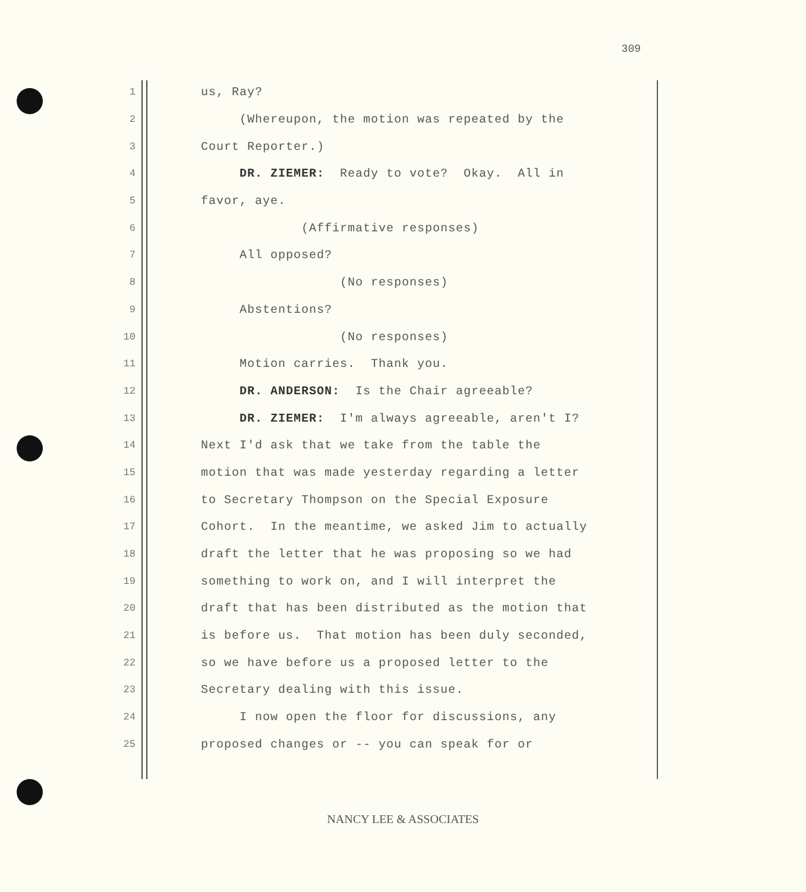309
1 us, Ray?
2 (Whereupon, the motion was repeated by the
3 Court Reporter.)
4 DR. ZIEMER: Ready to vote? Okay. All in
5 favor, aye.
6 (Affirmative responses)
7 All opposed?
8 (No responses)
9 Abstentions?
10 (No responses)
11 Motion carries. Thank you.
12 DR. ANDERSON: Is the Chair agreeable?
13 DR. ZIEMER: I'm always agreeable, aren't I?
14 Next I'd ask that we take from the table the
15 motion that was made yesterday regarding a letter
16 to Secretary Thompson on the Special Exposure
17 Cohort. In the meantime, we asked Jim to actually
18 draft the letter that he was proposing so we had
19 something to work on, and I will interpret the
20 draft that has been distributed as the motion that
21 is before us. That motion has been duly seconded,
22 so we have before us a proposed letter to the
23 Secretary dealing with this issue.
24 I now open the floor for discussions, any
25 proposed changes or -- you can speak for or
NANCY LEE & ASSOCIATES